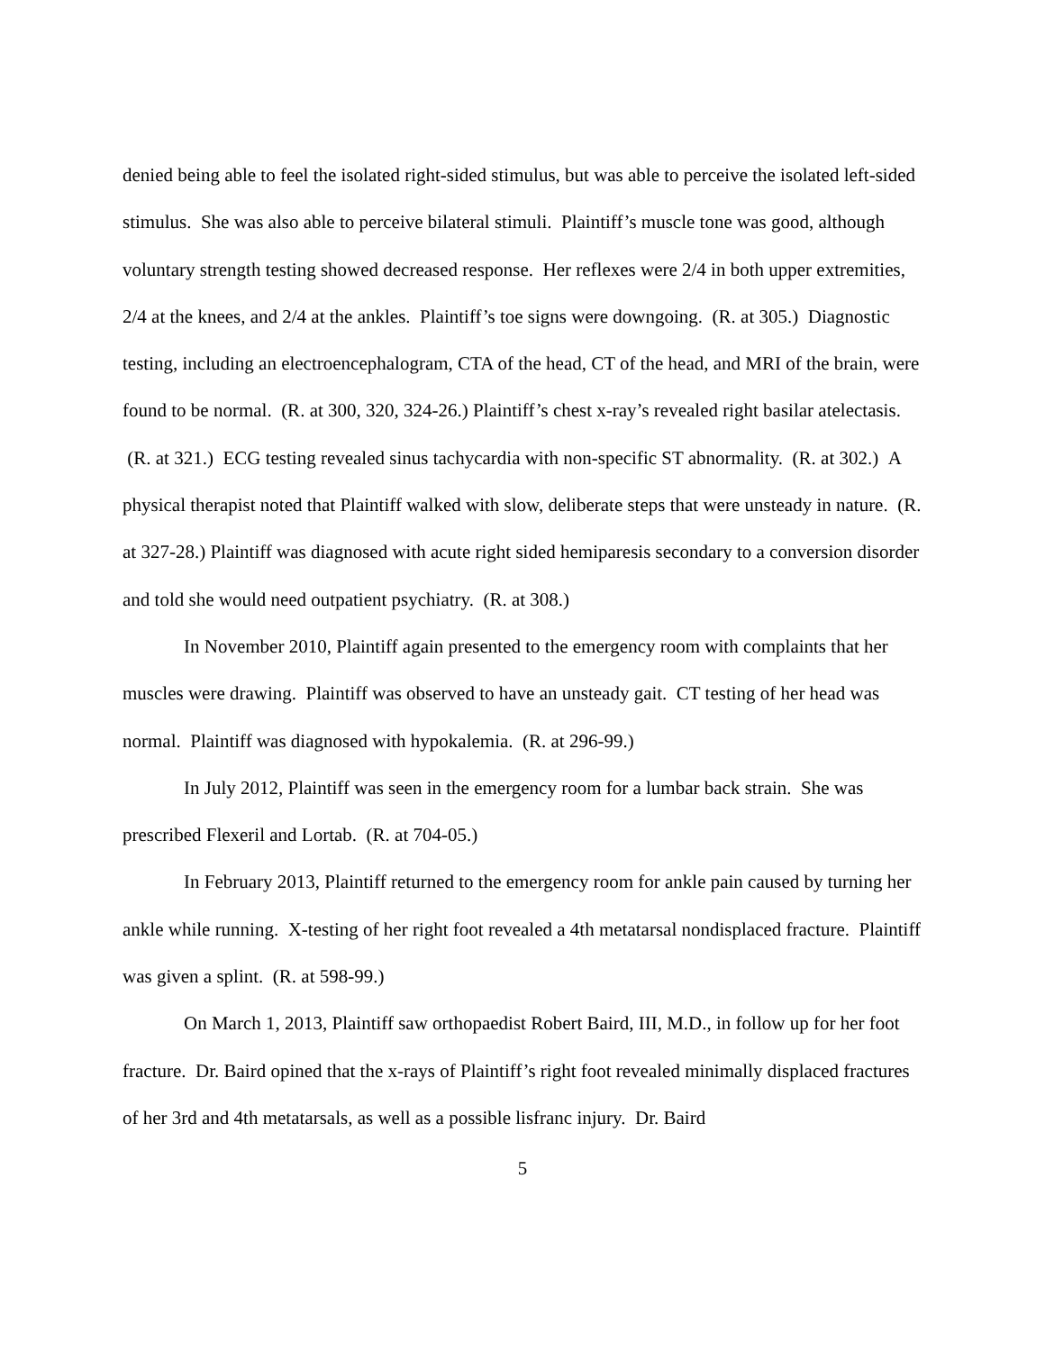denied being able to feel the isolated right-sided stimulus, but was able to perceive the isolated left-sided stimulus. She was also able to perceive bilateral stimuli. Plaintiff’s muscle tone was good, although voluntary strength testing showed decreased response. Her reflexes were 2/4 in both upper extremities, 2/4 at the knees, and 2/4 at the ankles. Plaintiff’s toe signs were downgoing. (R. at 305.) Diagnostic testing, including an electroencephalogram, CTA of the head, CT of the head, and MRI of the brain, were found to be normal. (R. at 300, 320, 324-26.) Plaintiff’s chest x-ray’s revealed right basilar atelectasis. (R. at 321.) ECG testing revealed sinus tachycardia with non-specific ST abnormality. (R. at 302.) A physical therapist noted that Plaintiff walked with slow, deliberate steps that were unsteady in nature. (R. at 327-28.) Plaintiff was diagnosed with acute right sided hemiparesis secondary to a conversion disorder and told she would need outpatient psychiatry. (R. at 308.)
In November 2010, Plaintiff again presented to the emergency room with complaints that her muscles were drawing. Plaintiff was observed to have an unsteady gait. CT testing of her head was normal. Plaintiff was diagnosed with hypokalemia. (R. at 296-99.)
In July 2012, Plaintiff was seen in the emergency room for a lumbar back strain. She was prescribed Flexeril and Lortab. (R. at 704-05.)
In February 2013, Plaintiff returned to the emergency room for ankle pain caused by turning her ankle while running. X-testing of her right foot revealed a 4th metatarsal nondisplaced fracture. Plaintiff was given a splint. (R. at 598-99.)
On March 1, 2013, Plaintiff saw orthopaedist Robert Baird, III, M.D., in follow up for her foot fracture. Dr. Baird opined that the x-rays of Plaintiff’s right foot revealed minimally displaced fractures of her 3rd and 4th metatarsals, as well as a possible lisfranc injury. Dr. Baird
5